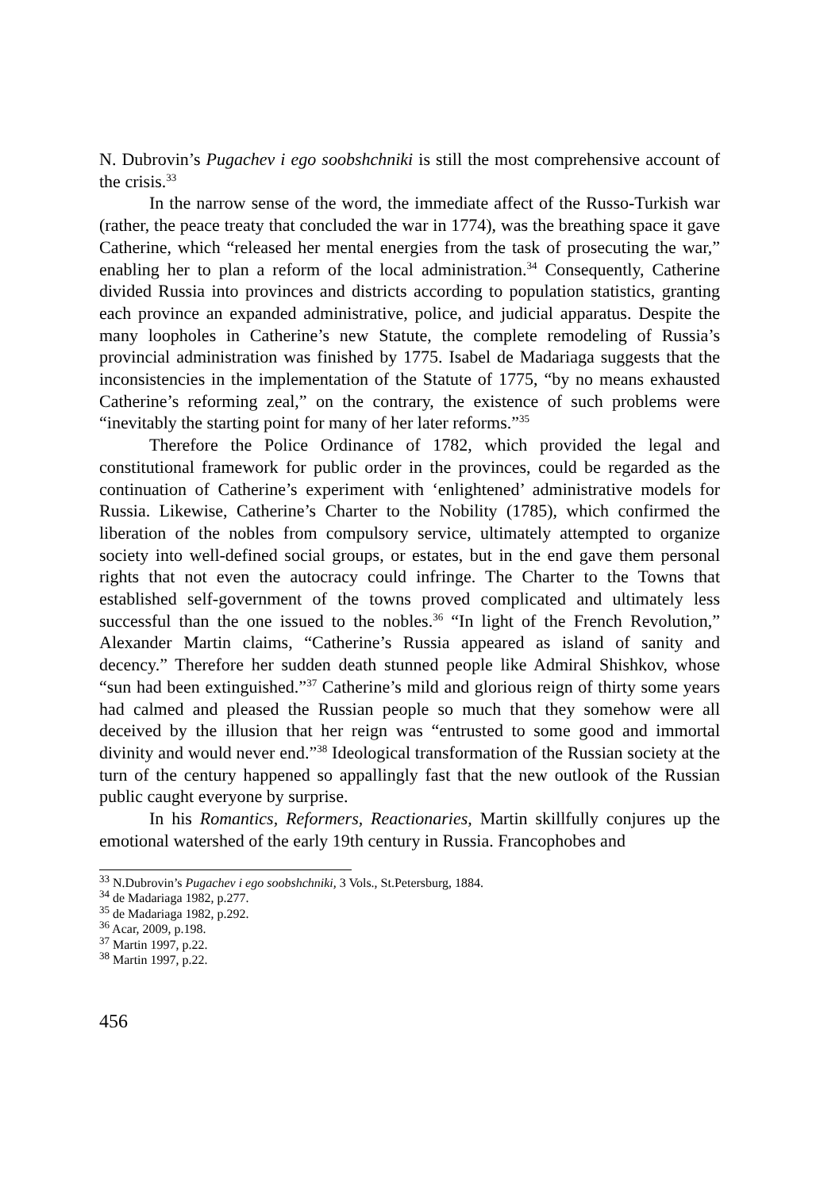N. Dubrovin’s Pugachev i ego soobshchniki is still the most comprehensive account of the crisis.<sup>33</sup>
In the narrow sense of the word, the immediate affect of the Russo-Turkish war (rather, the peace treaty that concluded the war in 1774), was the breathing space it gave Catherine, which “released her mental energies from the task of prosecuting the war,” enabling her to plan a reform of the local administration.<sup>34</sup> Consequently, Catherine divided Russia into provinces and districts according to population statistics, granting each province an expanded administrative, police, and judicial apparatus. Despite the many loopholes in Catherine’s new Statute, the complete remodeling of Russia’s provincial administration was finished by 1775. Isabel de Madariaga suggests that the inconsistencies in the implementation of the Statute of 1775, “by no means exhausted Catherine’s reforming zeal,” on the contrary, the existence of such problems were “inevitably the starting point for many of her later reforms.”<sup>35</sup>
Therefore the Police Ordinance of 1782, which provided the legal and constitutional framework for public order in the provinces, could be regarded as the continuation of Catherine’s experiment with ‘enlightened’ administrative models for Russia. Likewise, Catherine’s Charter to the Nobility (1785), which confirmed the liberation of the nobles from compulsory service, ultimately attempted to organize society into well-defined social groups, or estates, but in the end gave them personal rights that not even the autocracy could infringe. The Charter to the Towns that established self-government of the towns proved complicated and ultimately less successful than the one issued to the nobles.<sup>36</sup> “In light of the French Revolution,” Alexander Martin claims, “Catherine’s Russia appeared as island of sanity and decency.” Therefore her sudden death stunned people like Admiral Shishkov, whose “sun had been extinguished.”<sup>37</sup> Catherine’s mild and glorious reign of thirty some years had calmed and pleased the Russian people so much that they somehow were all deceived by the illusion that her reign was “entrusted to some good and immortal divinity and would never end.”<sup>38</sup> Ideological transformation of the Russian society at the turn of the century happened so appallingly fast that the new outlook of the Russian public caught everyone by surprise.
In his Romantics, Reformers, Reactionaries, Martin skillfully conjures up the emotional watershed of the early 19th century in Russia. Francophobes and
<sup>33</sup> N.Dubrovin’s Pugachev i ego soobshchniki, 3 Vols., St.Petersburg, 1884.
<sup>34</sup> de Madariaga 1982, p.277.
<sup>35</sup> de Madariaga 1982, p.292.
<sup>36</sup> Acar, 2009, p.198.
<sup>37</sup> Martin 1997, p.22.
<sup>38</sup> Martin 1997, p.22.
456